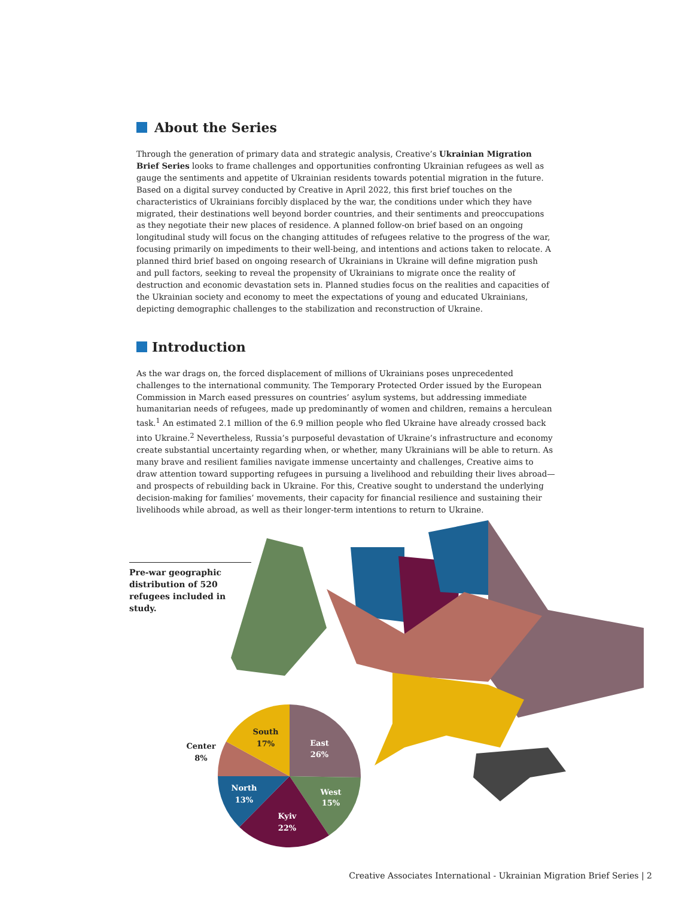About the Series
Through the generation of primary data and strategic analysis, Creative’s Ukrainian Migration Brief Series looks to frame challenges and opportunities confronting Ukrainian refugees as well as gauge the sentiments and appetite of Ukrainian residents towards potential migration in the future. Based on a digital survey conducted by Creative in April 2022, this first brief touches on the characteristics of Ukrainians forcibly displaced by the war, the conditions under which they have migrated, their destinations well beyond border countries, and their sentiments and preoccupations as they negotiate their new places of residence. A planned follow-on brief based on an ongoing longitudinal study will focus on the changing attitudes of refugees relative to the progress of the war, focusing primarily on impediments to their well-being, and intentions and actions taken to relocate. A planned third brief based on ongoing research of Ukrainians in Ukraine will define migration push and pull factors, seeking to reveal the propensity of Ukrainians to migrate once the reality of destruction and economic devastation sets in. Planned studies focus on the realities and capacities of the Ukrainian society and economy to meet the expectations of young and educated Ukrainians, depicting demographic challenges to the stabilization and reconstruction of Ukraine.
Introduction
As the war drags on, the forced displacement of millions of Ukrainians poses unprecedented challenges to the international community. The Temporary Protected Order issued by the European Commission in March eased pressures on countries’ asylum systems, but addressing immediate humanitarian needs of refugees, made up predominantly of women and children, remains a herculean task.<sup>1</sup> An estimated 2.1 million of the 6.9 million people who fled Ukraine have already crossed back into Ukraine.<sup>2</sup> Nevertheless, Russia’s purposeful devastation of Ukraine’s infrastructure and economy create substantial uncertainty regarding when, or whether, many Ukrainians will be able to return. As many brave and resilient families navigate immense uncertainty and challenges, Creative aims to draw attention toward supporting refugees in pursuing a livelihood and rebuilding their lives abroad—and prospects of rebuilding back in Ukraine. For this, Creative sought to understand the underlying decision-making for families’ movements, their capacity for financial resilience and sustaining their livelihoods while abroad, as well as their longer-term intentions to return to Ukraine.
Pre-war geographic distribution of 520 refugees included in study.
East
26%
West
15%
Kyiv
22%
North
13%
South
17%
Center
8%
Creative Associates International - Ukrainian Migration Brief Series | 2